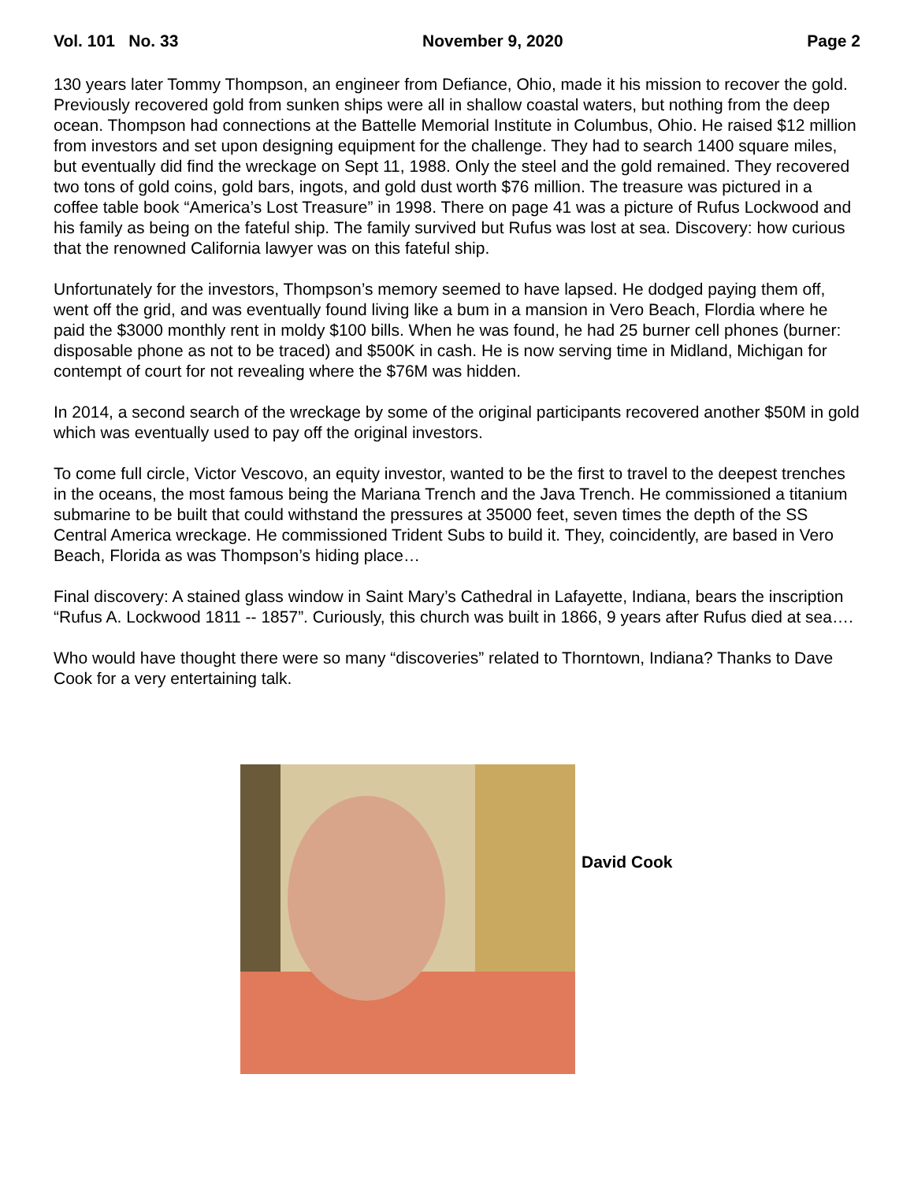Vol. 101 No. 33 November 9, 2020 Page 2
130 years later Tommy Thompson, an engineer from Defiance, Ohio, made it his mission to recover the gold. Previously recovered gold from sunken ships were all in shallow coastal waters, but nothing from the deep ocean. Thompson had connections at the Battelle Memorial Institute in Columbus, Ohio. He raised $12 million from investors and set upon designing equipment for the challenge. They had to search 1400 square miles, but eventually did find the wreckage on Sept 11, 1988. Only the steel and the gold remained. They recovered two tons of gold coins, gold bars, ingots, and gold dust worth $76 million. The treasure was pictured in a coffee table book “America’s Lost Treasure” in 1998. There on page 41 was a picture of Rufus Lockwood and his family as being on the fateful ship. The family survived but Rufus was lost at sea. Discovery: how curious that the renowned California lawyer was on this fateful ship.
Unfortunately for the investors, Thompson’s memory seemed to have lapsed. He dodged paying them off, went off the grid, and was eventually found living like a bum in a mansion in Vero Beach, Flordia where he paid the $3000 monthly rent in moldy $100 bills. When he was found, he had 25 burner cell phones (burner: disposable phone as not to be traced) and $500K in cash. He is now serving time in Midland, Michigan for contempt of court for not revealing where the $76M was hidden.
In 2014, a second search of the wreckage by some of the original participants recovered another $50M in gold which was eventually used to pay off the original investors.
To come full circle, Victor Vescovo, an equity investor, wanted to be the first to travel to the deepest trenches in the oceans, the most famous being the Mariana Trench and the Java Trench. He commissioned a titanium submarine to be built that could withstand the pressures at 35000 feet, seven times the depth of the SS Central America wreckage. He commissioned Trident Subs to build it. They, coincidently, are based in Vero Beach, Florida as was Thompson’s hiding place…
Final discovery: A stained glass window in Saint Mary’s Cathedral in Lafayette, Indiana, bears the inscription “Rufus A. Lockwood 1811 -- 1857”. Curiously, this church was built in 1866, 9 years after Rufus died at sea….
Who would have thought there were so many “discoveries” related to Thorntown, Indiana? Thanks to Dave Cook for a very entertaining talk.
David Cook